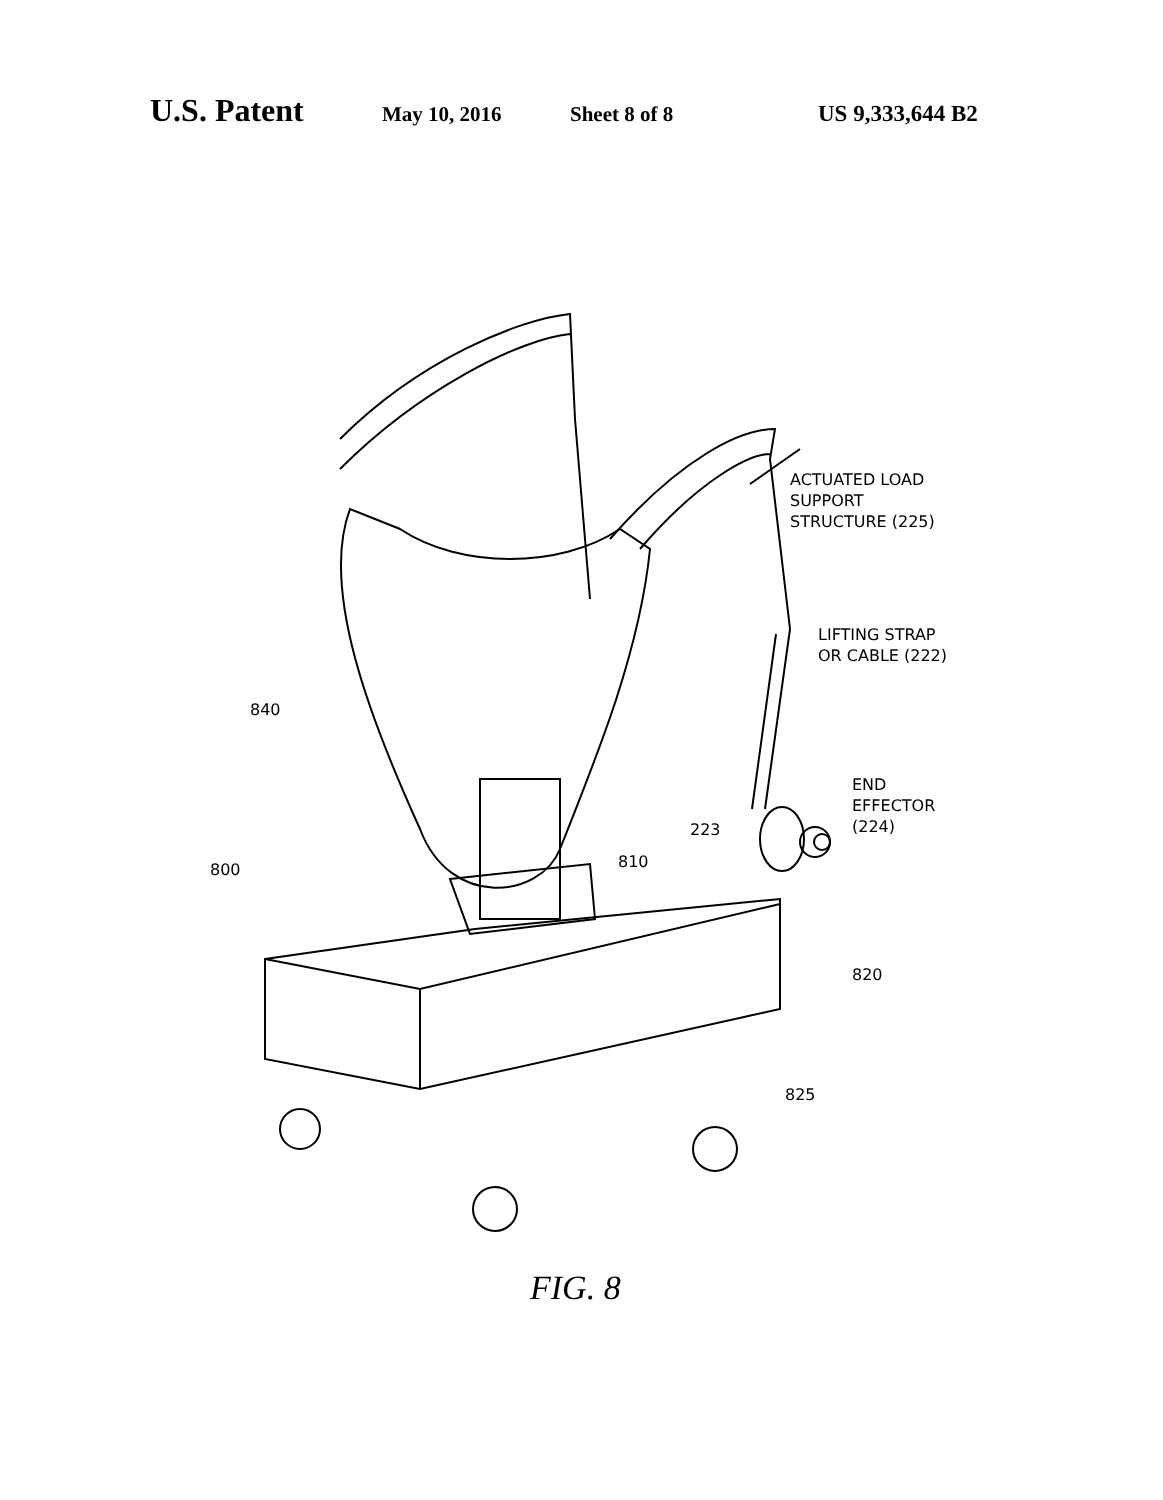U.S. Patent May 10, 2016 Sheet 8 of 8 US 9,333,644 B2
ACTUATED LOAD
SUPPORT
STRUCTURE (225)
LIFTING STRAP
OR CABLE (222)
END
EFFECTOR
(224)
223
840
800 810
820
825
FIG. 8